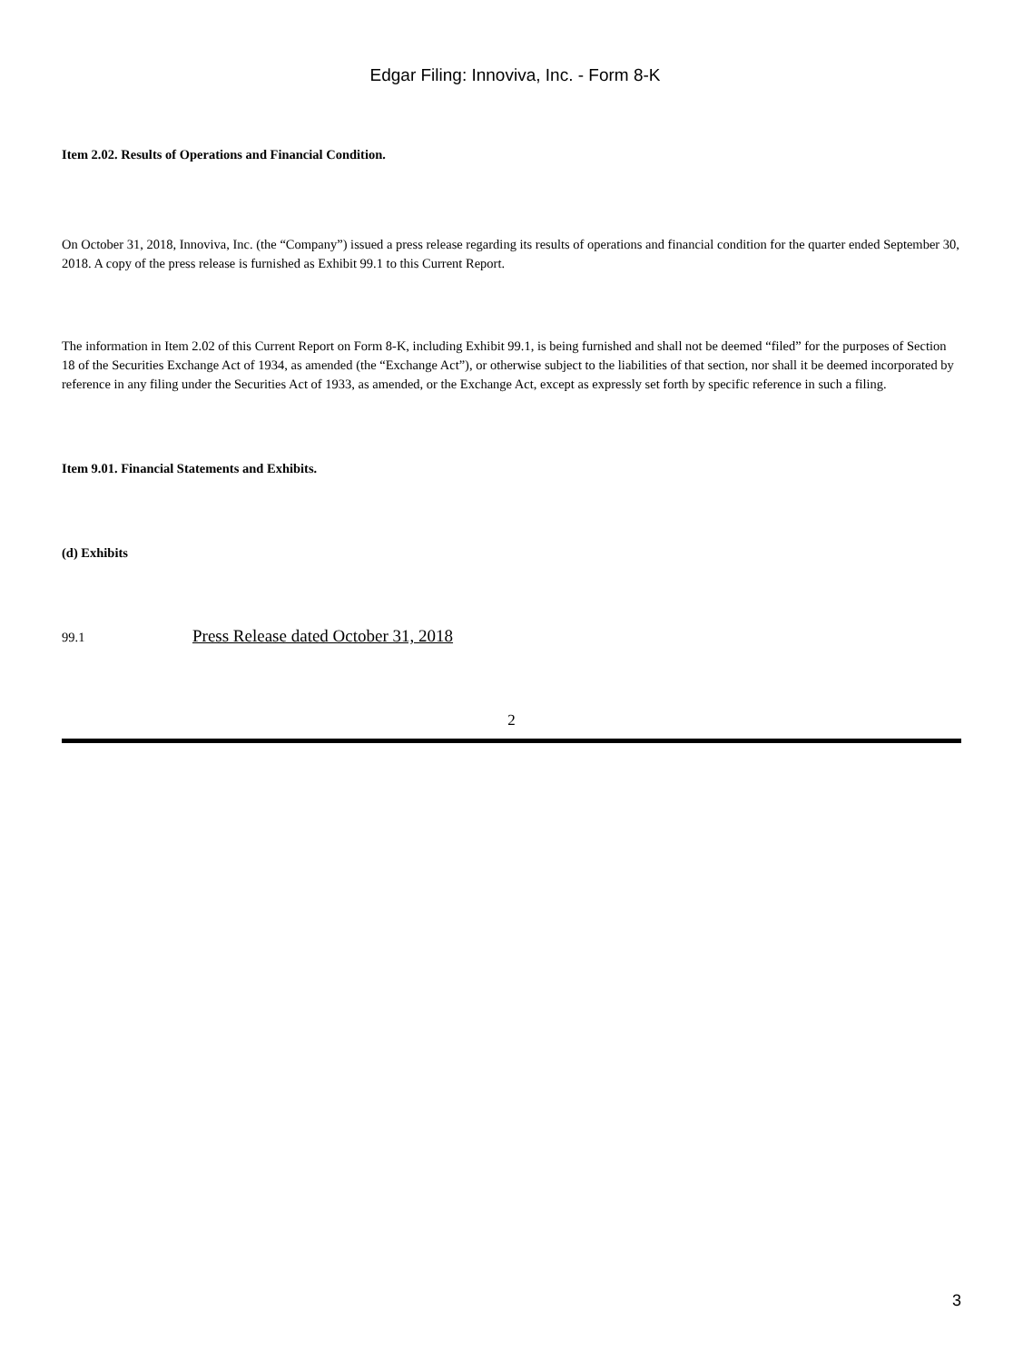Edgar Filing: Innoviva, Inc. - Form 8-K
Item 2.02. Results of Operations and Financial Condition.
On October 31, 2018, Innoviva, Inc. (the “Company”) issued a press release regarding its results of operations and financial condition for the quarter ended September 30, 2018. A copy of the press release is furnished as Exhibit 99.1 to this Current Report.
The information in Item 2.02 of this Current Report on Form 8-K, including Exhibit 99.1, is being furnished and shall not be deemed “filed” for the purposes of Section 18 of the Securities Exchange Act of 1934, as amended (the “Exchange Act”), or otherwise subject to the liabilities of that section, nor shall it be deemed incorporated by reference in any filing under the Securities Act of 1933, as amended, or the Exchange Act, except as expressly set forth by specific reference in such a filing.
Item 9.01. Financial Statements and Exhibits.
(d) Exhibits
99.1 Press Release dated October 31, 2018
2
3